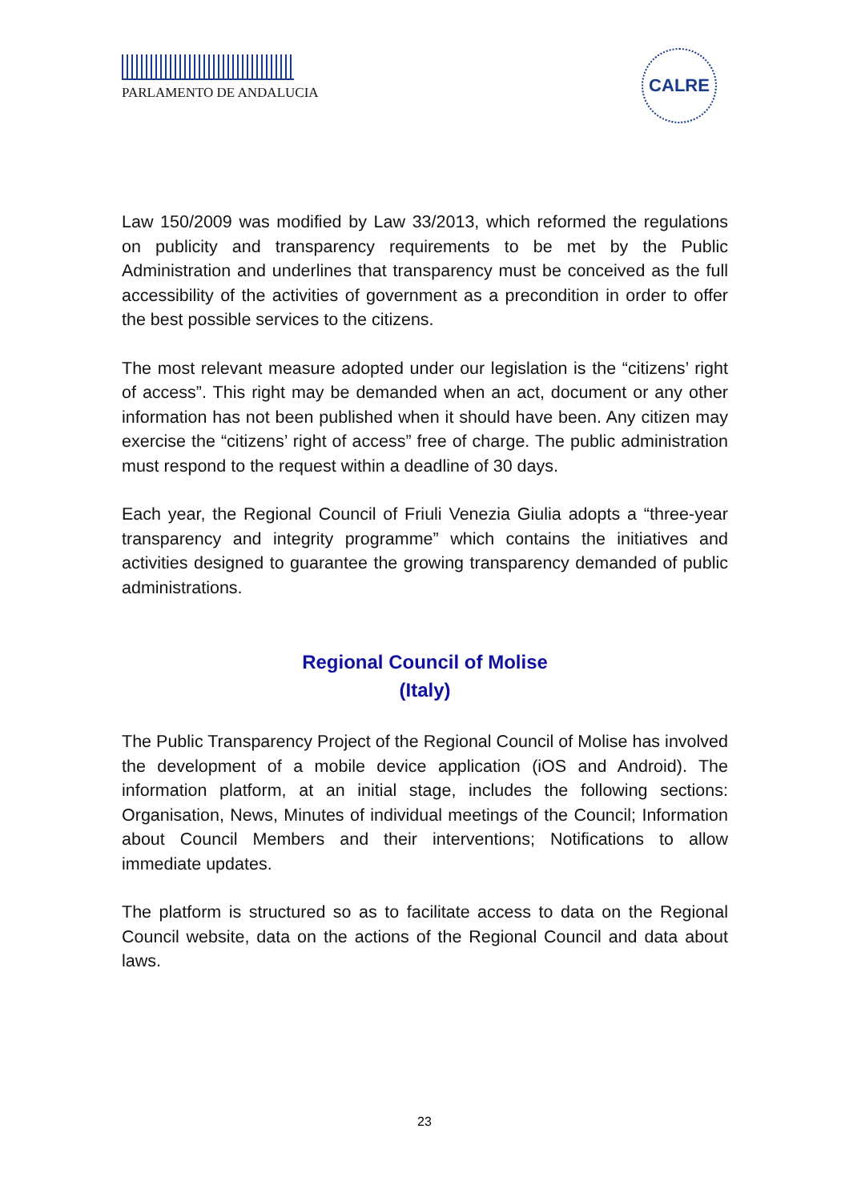PARLAMENTO DE ANDALUCIA
CALRE
Law 150/2009 was modified by Law 33/2013, which reformed the regulations on publicity and transparency requirements to be met by the Public Administration and underlines that transparency must be conceived as the full accessibility of the activities of government as a precondition in order to offer the best possible services to the citizens.
The most relevant measure adopted under our legislation is the “citizens’ right of access”. This right may be demanded when an act, document or any other information has not been published when it should have been. Any citizen may exercise the “citizens’ right of access” free of charge. The public administration must respond to the request within a deadline of 30 days.
Each year, the Regional Council of Friuli Venezia Giulia adopts a “three-year transparency and integrity programme” which contains the initiatives and activities designed to guarantee the growing transparency demanded of public administrations.
Regional Council of Molise
(Italy)
The Public Transparency Project of the Regional Council of Molise has involved the development of a mobile device application (iOS and Android). The information platform, at an initial stage, includes the following sections: Organisation, News, Minutes of individual meetings of the Council; Information about Council Members and their interventions; Notifications to allow immediate updates.
The platform is structured so as to facilitate access to data on the Regional Council website, data on the actions of the Regional Council and data about laws.
23